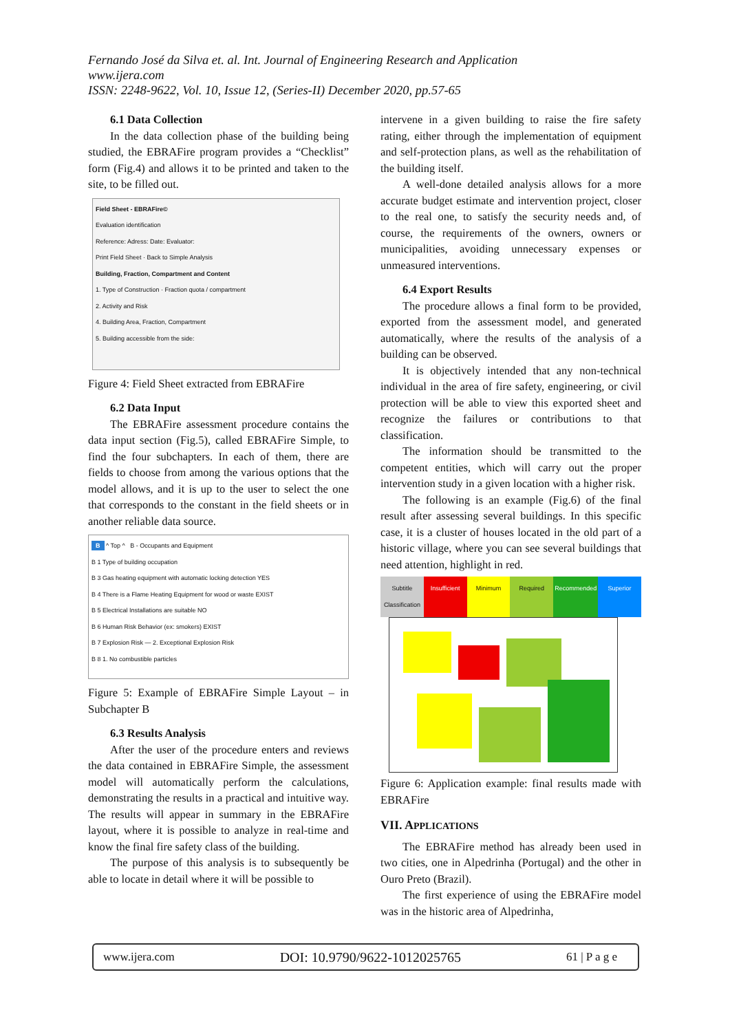Fernando José da Silva et. al. Int. Journal of Engineering Research and Application
www.ijera.com
ISSN: 2248-9622, Vol. 10, Issue 12, (Series-II) December 2020, pp.57-65
6.1 Data Collection
In the data collection phase of the building being studied, the EBRAFire program provides a “Checklist” form (Fig.4) and allows it to be printed and taken to the site, to be filled out.
Field Sheet - EBRAFire©
Evaluation identification
Reference: Adress: Date: Evaluator:
Print Field Sheet · Back to Simple Analysis
Building, Fraction, Compartment and Content
1. Type of Construction · Fraction quota / compartment
2. Activity and Risk
4. Building Area, Fraction, Compartment
5. Building accessible from the side:
Figure 4: Field Sheet extracted from EBRAFire
6.2 Data Input
The EBRAFire assessment procedure contains the data input section (Fig.5), called EBRAFire Simple, to find the four subchapters. In each of them, there are fields to choose from among the various options that the model allows, and it is up to the user to select the one that corresponds to the constant in the field sheets or in another reliable data source.
B ^ Top ^ B - Occupants and Equipment
B 1 Type of building occupation
B 3 Gas heating equipment with automatic locking detection YES
B 4 There is a Flame Heating Equipment for wood or waste EXIST
B 5 Electrical Installations are suitable NO
B 6 Human Risk Behavior (ex: smokers) EXIST
B 7 Explosion Risk — 2. Exceptional Explosion Risk
B 8 1. No combustible particles
Figure 5: Example of EBRAFire Simple Layout – in Subchapter B
6.3 Results Analysis
After the user of the procedure enters and reviews the data contained in EBRAFire Simple, the assessment model will automatically perform the calculations, demonstrating the results in a practical and intuitive way. The results will appear in summary in the EBRAFire layout, where it is possible to analyze in real-time and know the final fire safety class of the building.
The purpose of this analysis is to subsequently be able to locate in detail where it will be possible to
intervene in a given building to raise the fire safety rating, either through the implementation of equipment and self-protection plans, as well as the rehabilitation of the building itself.
A well-done detailed analysis allows for a more accurate budget estimate and intervention project, closer to the real one, to satisfy the security needs and, of course, the requirements of the owners, owners or municipalities, avoiding unnecessary expenses or unmeasured interventions.
6.4 Export Results
The procedure allows a final form to be provided, exported from the assessment model, and generated automatically, where the results of the analysis of a building can be observed.
It is objectively intended that any non-technical individual in the area of fire safety, engineering, or civil protection will be able to view this exported sheet and recognize the failures or contributions to that classification.
The information should be transmitted to the competent entities, which will carry out the proper intervention study in a given location with a higher risk.
The following is an example (Fig.6) of the final result after assessing several buildings. In this specific case, it is a cluster of houses located in the old part of a historic village, where you can see several buildings that need attention, highlight in red.
Subtitle Classification Insufficient Minimum Required Recommended Superior
Figure 6: Application example: final results made with EBRAFire
VII. APPLICATIONS
The EBRAFire method has already been used in two cities, one in Alpedrinha (Portugal) and the other in Ouro Preto (Brazil).
The first experience of using the EBRAFire model was in the historic area of Alpedrinha,
www.ijera.com DOI: 10.9790/9622-1012025765 61 | P a g e